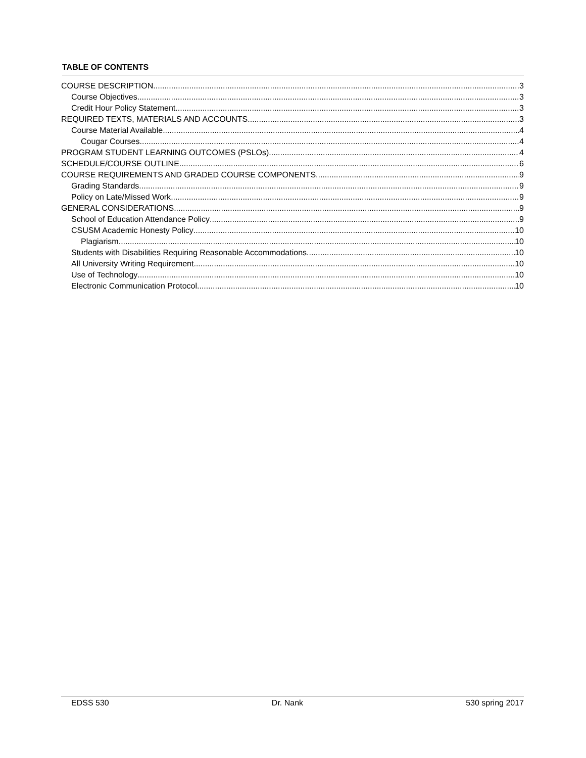TABLE OF CONTENTS
COURSE DESCRIPTION 3
Course Objectives 3
Credit Hour Policy Statement 3
REQUIRED TEXTS, MATERIALS AND ACCOUNTS 3
Course Material Available 4
Cougar Courses 4
PROGRAM STUDENT LEARNING OUTCOMES (PSLOs) 4
SCHEDULE/COURSE OUTLINE 6
COURSE REQUIREMENTS AND GRADED COURSE COMPONENTS 9
Grading Standards 9
Policy on Late/Missed Work 9
GENERAL CONSIDERATIONS 9
School of Education Attendance Policy 9
CSUSM Academic Honesty Policy 10
Plagiarism 10
Students with Disabilities Requiring Reasonable Accommodations 10
All University Writing Requirement 10
Use of Technology 10
Electronic Communication Protocol 10
EDSS 530 Dr. Nank 530 spring 2017